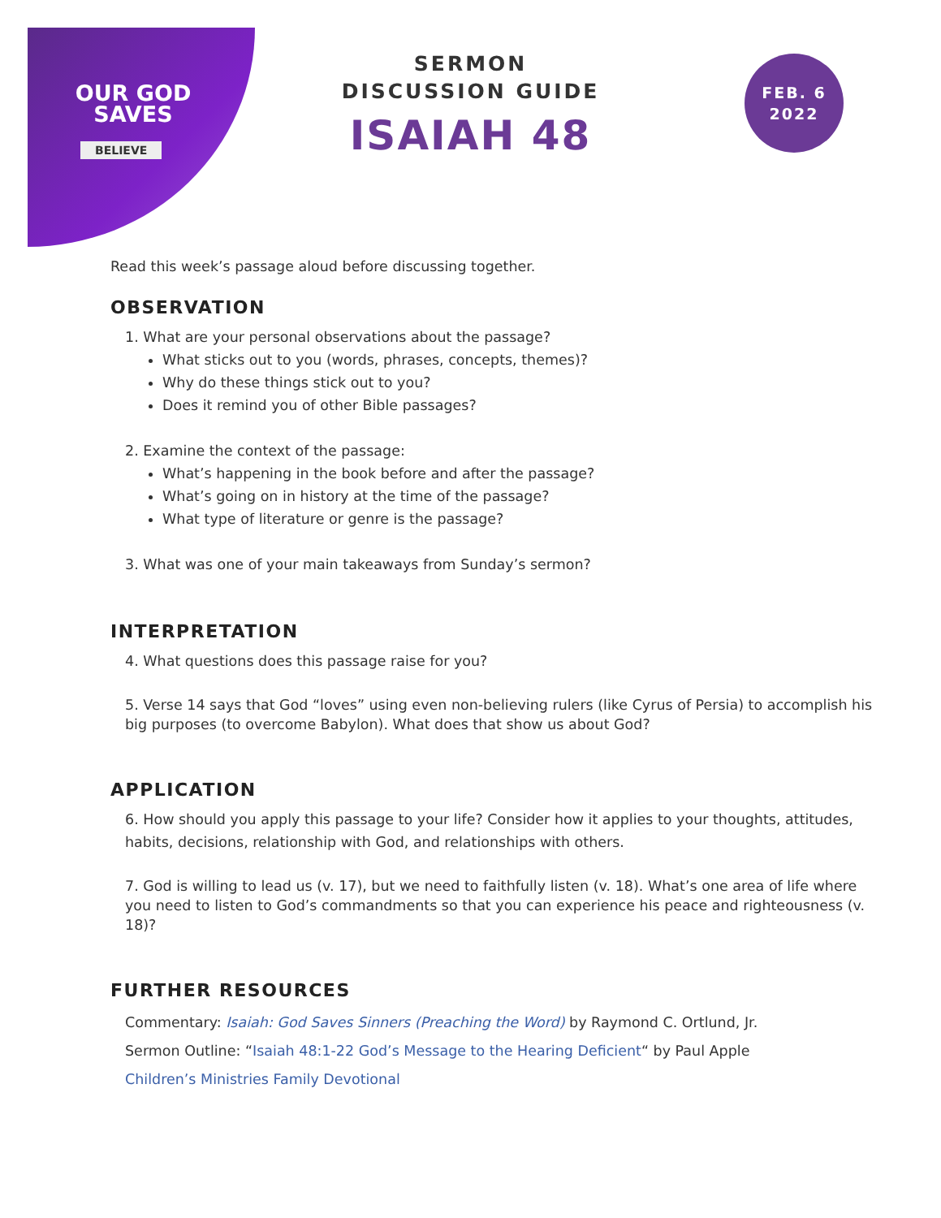OUR GOD
SAVES
BELIEVE
SERMON
DISCUSSION GUIDE
ISAIAH 48
FEB. 6
2022
Read this week’s passage aloud before discussing together.
OBSERVATION
1. What are your personal observations about the passage?
What sticks out to you (words, phrases, concepts, themes)?
Why do these things stick out to you?
Does it remind you of other Bible passages?
2. Examine the context of the passage:
What’s happening in the book before and after the passage?
What’s going on in history at the time of the passage?
What type of literature or genre is the passage?
3. What was one of your main takeaways from Sunday’s sermon?
INTERPRETATION
4. What questions does this passage raise for you?
5. Verse 14 says that God “loves” using even non-believing rulers (like Cyrus of Persia) to accomplish his big purposes (to overcome Babylon). What does that show us about God?
APPLICATION
6. How should you apply this passage to your life? Consider how it applies to your thoughts, attitudes, habits, decisions, relationship with God, and relationships with others.
7. God is willing to lead us (v. 17), but we need to faithfully listen (v. 18). What’s one area of life where you need to listen to God’s commandments so that you can experience his peace and righteousness (v. 18)?
FURTHER RESOURCES
Commentary: Isaiah: God Saves Sinners (Preaching the Word) by Raymond C. Ortlund, Jr.
Sermon Outline: “Isaiah 48:1-22 God’s Message to the Hearing Deficient“ by Paul Apple
Children’s Ministries Family Devotional